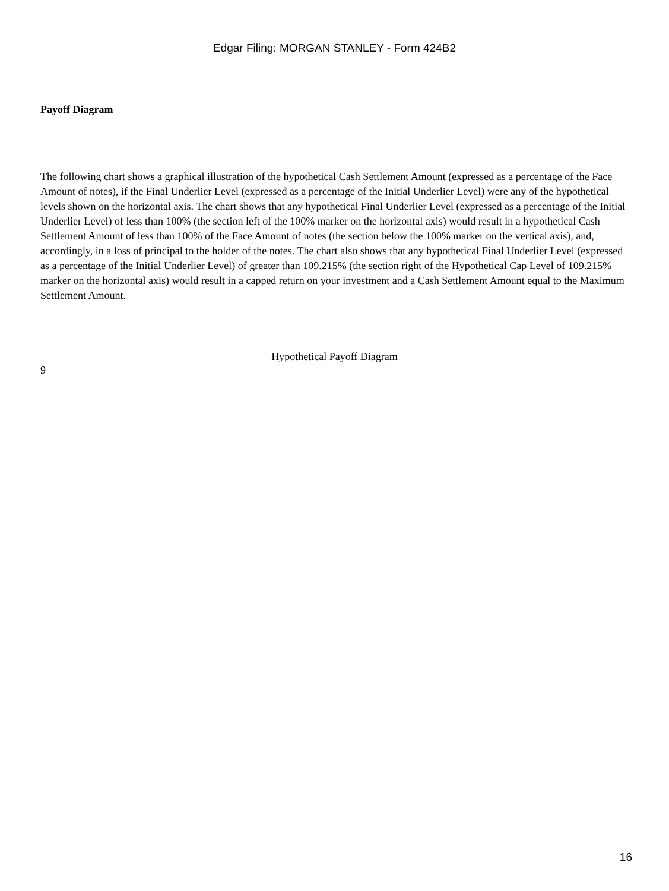Edgar Filing: MORGAN STANLEY - Form 424B2
Payoff Diagram
The following chart shows a graphical illustration of the hypothetical Cash Settlement Amount (expressed as a percentage of the Face Amount of notes), if the Final Underlier Level (expressed as a percentage of the Initial Underlier Level) were any of the hypothetical levels shown on the horizontal axis. The chart shows that any hypothetical Final Underlier Level (expressed as a percentage of the Initial Underlier Level) of less than 100% (the section left of the 100% marker on the horizontal axis) would result in a hypothetical Cash Settlement Amount of less than 100% of the Face Amount of notes (the section below the 100% marker on the vertical axis), and, accordingly, in a loss of principal to the holder of the notes. The chart also shows that any hypothetical Final Underlier Level (expressed as a percentage of the Initial Underlier Level) of greater than 109.215% (the section right of the Hypothetical Cap Level of 109.215% marker on the horizontal axis) would result in a capped return on your investment and a Cash Settlement Amount equal to the Maximum Settlement Amount.
Hypothetical Payoff Diagram
9
16